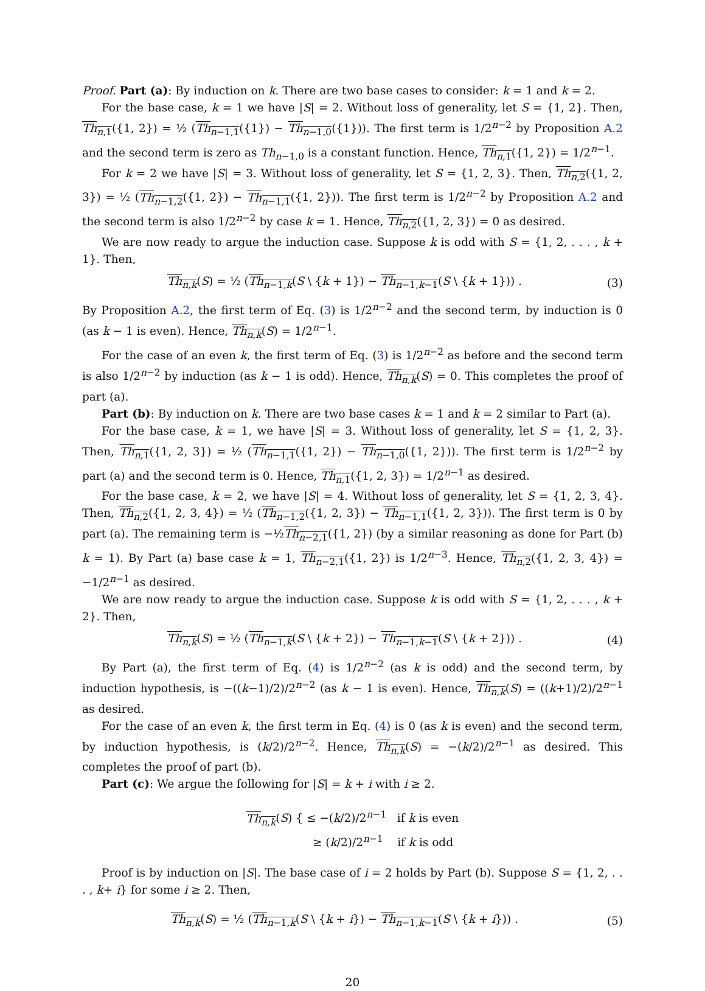Proof. Part (a): By induction on k. There are two base cases to consider: k = 1 and k = 2.
For the base case, k = 1 we have |S| = 2. Without loss of generality, let S = {1, 2}. Then, Th<sub>n,1</sub>({1, 2}) = ½ (Th<sub>n−1,1</sub>({1}) − Th<sub>n−1,0</sub>({1})). The first term is 1/2<sup>n−2</sup> by Proposition A.2 and the second term is zero as Th<sub>n−1,0</sub> is a constant function. Hence, Th<sub>n,1</sub>({1, 2}) = 1/2<sup>n−1</sup>.
For k = 2 we have |S| = 3. Without loss of generality, let S = {1, 2, 3}. Then, Th<sub>n,2</sub>({1, 2, 3}) = ½ (Th<sub>n−1,2</sub>({1, 2}) − Th<sub>n−1,1</sub>({1, 2})). The first term is 1/2<sup>n−2</sup> by Proposition A.2 and the second term is also 1/2<sup>n−2</sup> by case k = 1. Hence, Th<sub>n,2</sub>({1, 2, 3}) = 0 as desired.
We are now ready to argue the induction case. Suppose k is odd with S = {1, 2, . . . , k + 1}. Then,
Th<sub>n,k</sub>(S) = ½ (Th<sub>n−1,k</sub>(S \ {k + 1}) − Th<sub>n−1,k−1</sub>(S \ {k + 1})) . (3)
By Proposition A.2, the first term of Eq. (3) is 1/2<sup>n−2</sup> and the second term, by induction is 0 (as k − 1 is even). Hence, Th<sub>n,k</sub>(S) = 1/2<sup>n−1</sup>.
For the case of an even k, the first term of Eq. (3) is 1/2<sup>n−2</sup> as before and the second term is also 1/2<sup>n−2</sup> by induction (as k − 1 is odd). Hence, Th<sub>n,k</sub>(S) = 0. This completes the proof of part (a).
Part (b): By induction on k. There are two base cases k = 1 and k = 2 similar to Part (a).
For the base case, k = 1, we have |S| = 3. Without loss of generality, let S = {1, 2, 3}. Then, Th<sub>n,1</sub>({1, 2, 3}) = ½ (Th<sub>n−1,1</sub>({1, 2}) − Th<sub>n−1,0</sub>({1, 2})). The first term is 1/2<sup>n−2</sup> by part (a) and the second term is 0. Hence, Th<sub>n,1</sub>({1, 2, 3}) = 1/2<sup>n−1</sup> as desired.
For the base case, k = 2, we have |S| = 4. Without loss of generality, let S = {1, 2, 3, 4}. Then, Th<sub>n,2</sub>({1, 2, 3, 4}) = ½ (Th<sub>n−1,2</sub>({1, 2, 3}) − Th<sub>n−1,1</sub>({1, 2, 3})). The first term is 0 by part (a). The remaining term is −½Th<sub>n−2,1</sub>({1, 2}) (by a similar reasoning as done for Part (b) k = 1). By Part (a) base case k = 1, Th<sub>n−2,1</sub>({1, 2}) is 1/2<sup>n−3</sup>. Hence, Th<sub>n,2</sub>({1, 2, 3, 4}) = −1/2<sup>n−1</sup> as desired.
We are now ready to argue the induction case. Suppose k is odd with S = {1, 2, . . . , k + 2}. Then,
Th<sub>n,k</sub>(S) = ½ (Th<sub>n−1,k</sub>(S \ {k + 2}) − Th<sub>n−1,k−1</sub>(S \ {k + 2})) . (4)
By Part (a), the first term of Eq. (4) is 1/2<sup>n−2</sup> (as k is odd) and the second term, by induction hypothesis, is −((k−1)/2)/2<sup>n−2</sup> (as k − 1 is even). Hence, Th<sub>n,k</sub>(S) = ((k+1)/2)/2<sup>n−1</sup> as desired.
For the case of an even k, the first term in Eq. (4) is 0 (as k is even) and the second term, by induction hypothesis, is (k/2)/2<sup>n−2</sup>. Hence, Th<sub>n,k</sub>(S) = −(k/2)/2<sup>n−1</sup> as desired. This completes the proof of part (b).
Part (c): We argue the following for |S| = k + i with i ≥ 2.
Th<sub>n,k</sub>(S) { ≤ −(k/2)/2<sup>n−1</sup> if k is even
≥ (k/2)/2<sup>n−1</sup> if k is odd
Proof is by induction on |S|. The base case of i = 2 holds by Part (b). Suppose S = {1, 2, . . . , k+ i} for some i ≥ 2. Then,
Th<sub>n,k</sub>(S) = ½ (Th<sub>n−1,k</sub>(S \ {k + i}) − Th<sub>n−1,k−1</sub>(S \ {k + i})) . (5)
20